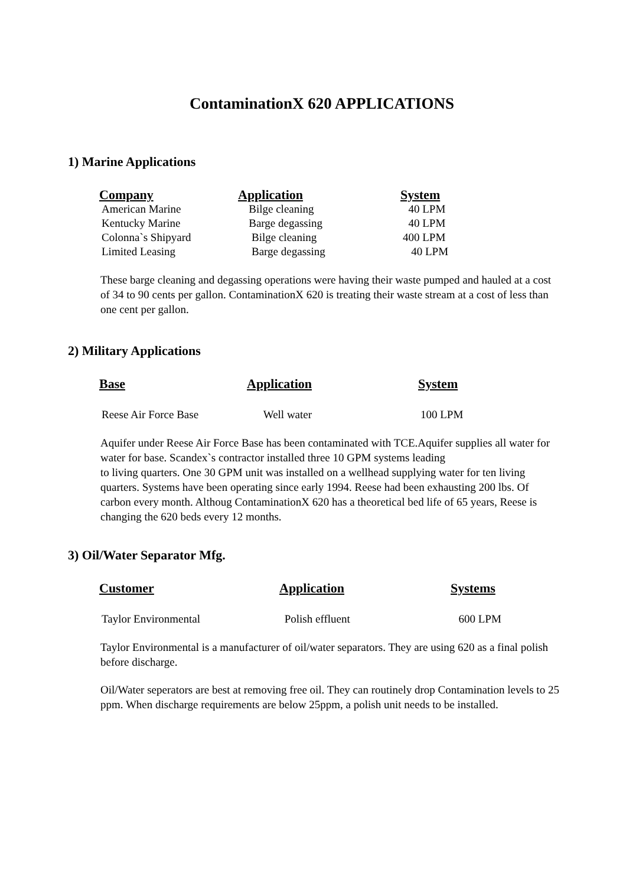ContaminationX 620 APPLICATIONS
1) Marine Applications
| Company | Application | System |
| --- | --- | --- |
| American Marine | Bilge cleaning | 40 LPM |
| Kentucky Marine | Barge degassing | 40 LPM |
| Colonna`s Shipyard | Bilge cleaning | 400 LPM |
| Limited Leasing | Barge degassing | 40 LPM |
These barge cleaning and degassing operations were having their waste pumped and hauled at a cost of 34 to 90 cents per gallon. ContaminationX 620 is treating their waste stream at a cost of less than one cent per gallon.
2) Military Applications
| Base | Application | System |
| --- | --- | --- |
| Reese Air Force Base | Well water | 100 LPM |
Aquifer under Reese Air Force Base has been contaminated with TCE.Aquifer supplies all water for water for base. Scandex`s contractor installed three 10 GPM systems leading
to living quarters. One 30 GPM unit was installed on a wellhead supplying water for ten living quarters. Systems have been operating since early 1994. Reese had been exhausting 200 lbs. Of carbon every month. Althoug ContaminationX 620 has a theoretical bed life of 65 years, Reese is changing the 620 beds every 12 months.
3) Oil/Water Separator Mfg.
| Customer | Application | Systems |
| --- | --- | --- |
| Taylor Environmental | Polish effluent | 600 LPM |
Taylor Environmental is a manufacturer of oil/water separators. They are using 620 as a final polish before discharge.
Oil/Water seperators are best at removing free oil. They can routinely drop Contamination levels to 25 ppm. When discharge requirements are below 25ppm, a polish unit needs to be installed.